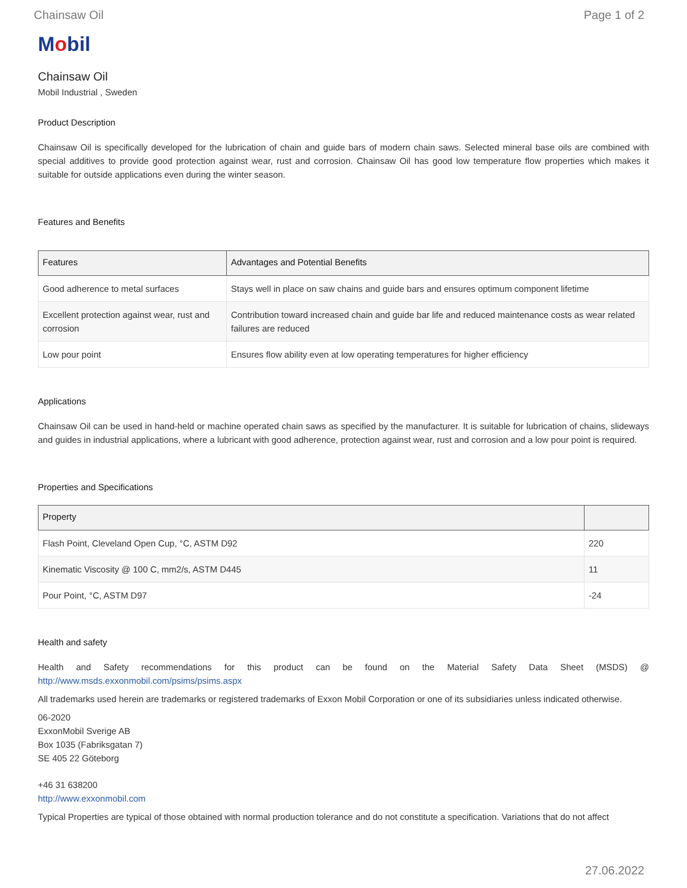Chainsaw Oil Page 1 of 2
Mobil
Chainsaw Oil
Mobil Industrial , Sweden
Product Description
Chainsaw Oil is specifically developed for the lubrication of chain and guide bars of modern chain saws. Selected mineral base oils are combined with special additives to provide good protection against wear, rust and corrosion. Chainsaw Oil has good low temperature flow properties which makes it suitable for outside applications even during the winter season.
Features and Benefits
| Features | Advantages and Potential Benefits |
| --- | --- |
| Good adherence to metal surfaces | Stays well in place on saw chains and guide bars and ensures optimum component lifetime |
| Excellent protection against wear, rust and corrosion | Contribution toward increased chain and guide bar life and reduced maintenance costs as wear related failures are reduced |
| Low pour point | Ensures flow ability even at low operating temperatures for higher efficiency |
Applications
Chainsaw Oil can be used in hand-held or machine operated chain saws as specified by the manufacturer. It is suitable for lubrication of chains, slideways and guides in industrial applications, where a lubricant with good adherence, protection against wear, rust and corrosion and a low pour point is required.
Properties and Specifications
| Property | |
| --- | --- |
| Flash Point, Cleveland Open Cup, °C, ASTM D92 | 220 |
| Kinematic Viscosity @ 100 C, mm2/s, ASTM D445 | 11 |
| Pour Point, °C, ASTM D97 | -24 |
Health and safety
Health and Safety recommendations for this product can be found on the Material Safety Data Sheet (MSDS) @ http://www.msds.exxonmobil.com/psims/psims.aspx
All trademarks used herein are trademarks or registered trademarks of Exxon Mobil Corporation or one of its subsidiaries unless indicated otherwise.
06-2020
ExxonMobil Sverige AB
Box 1035 (Fabriksgatan 7)
SE 405 22 Göteborg
+46 31 638200
http://www.exxonmobil.com
Typical Properties are typical of those obtained with normal production tolerance and do not constitute a specification. Variations that do not affect
27.06.2022